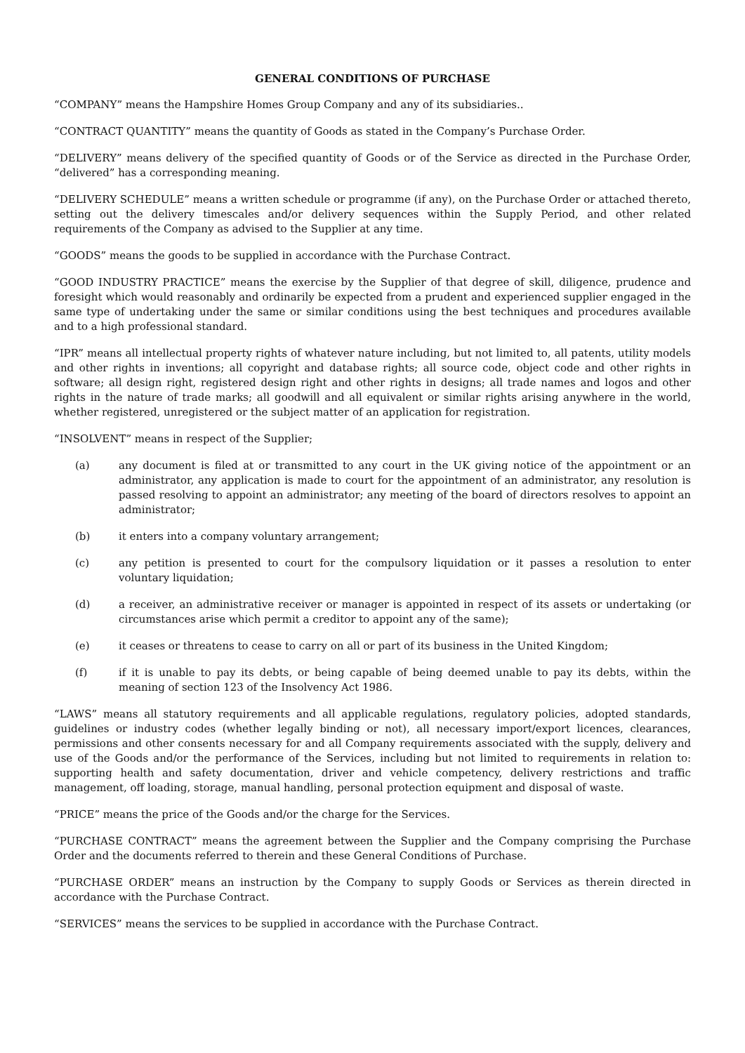GENERAL CONDITIONS OF PURCHASE
“COMPANY” means the Hampshire Homes Group Company and any of its subsidiaries..
“CONTRACT QUANTITY” means the quantity of Goods as stated in the Company’s Purchase Order.
“DELIVERY” means delivery of the specified quantity of Goods or of the Service as directed in the Purchase Order, “delivered” has a corresponding meaning.
“DELIVERY SCHEDULE” means a written schedule or programme (if any), on the Purchase Order or attached thereto, setting out the delivery timescales and/or delivery sequences within the Supply Period, and other related requirements of the Company as advised to the Supplier at any time.
“GOODS” means the goods to be supplied in accordance with the Purchase Contract.
“GOOD INDUSTRY PRACTICE” means the exercise by the Supplier of that degree of skill, diligence, prudence and foresight which would reasonably and ordinarily be expected from a prudent and experienced supplier engaged in the same type of undertaking under the same or similar conditions using the best techniques and procedures available and to a high professional standard.
“IPR” means all intellectual property rights of whatever nature including, but not limited to, all patents, utility models and other rights in inventions; all copyright and database rights; all source code, object code and other rights in software; all design right, registered design right and other rights in designs; all trade names and logos and other rights in the nature of trade marks; all goodwill and all equivalent or similar rights arising anywhere in the world, whether registered, unregistered or the subject matter of an application for registration.
“INSOLVENT” means in respect of the Supplier;
(a) any document is filed at or transmitted to any court in the UK giving notice of the appointment or an administrator, any application is made to court for the appointment of an administrator, any resolution is passed resolving to appoint an administrator; any meeting of the board of directors resolves to appoint an administrator;
(b) it enters into a company voluntary arrangement;
(c) any petition is presented to court for the compulsory liquidation or it passes a resolution to enter voluntary liquidation;
(d) a receiver, an administrative receiver or manager is appointed in respect of its assets or undertaking (or circumstances arise which permit a creditor to appoint any of the same);
(e) it ceases or threatens to cease to carry on all or part of its business in the United Kingdom;
(f) if it is unable to pay its debts, or being capable of being deemed unable to pay its debts, within the meaning of section 123 of the Insolvency Act 1986.
“LAWS” means all statutory requirements and all applicable regulations, regulatory policies, adopted standards, guidelines or industry codes (whether legally binding or not), all necessary import/export licences, clearances, permissions and other consents necessary for and all Company requirements associated with the supply, delivery and use of the Goods and/or the performance of the Services, including but not limited to requirements in relation to: supporting health and safety documentation, driver and vehicle competency, delivery restrictions and traffic management, off loading, storage, manual handling, personal protection equipment and disposal of waste.
“PRICE” means the price of the Goods and/or the charge for the Services.
“PURCHASE CONTRACT” means the agreement between the Supplier and the Company comprising the Purchase Order and the documents referred to therein and these General Conditions of Purchase.
“PURCHASE ORDER” means an instruction by the Company to supply Goods or Services as therein directed in accordance with the Purchase Contract.
“SERVICES” means the services to be supplied in accordance with the Purchase Contract.